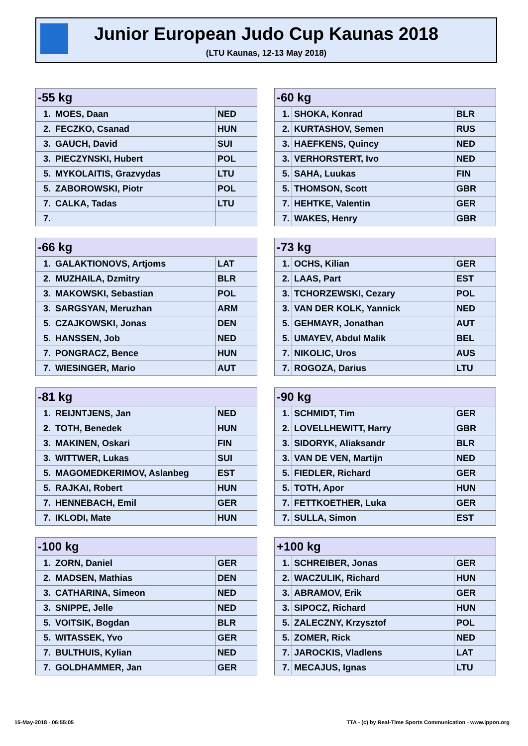Junior European Judo Cup Kaunas 2018
(LTU Kaunas, 12-13 May 2018)
| -55 kg | | |
| --- | --- | --- |
| 1. | MOES, Daan | NED |
| 2. | FECZKO, Csanad | HUN |
| 3. | GAUCH, David | SUI |
| 3. | PIECZYNSKI, Hubert | POL |
| 5. | MYKOLAITIS, Grazvydas | LTU |
| 5. | ZABOROWSKI, Piotr | POL |
| 7. | CALKA, Tadas | LTU |
| 7. | | |
| -60 kg | | |
| --- | --- | --- |
| 1. | SHOKA, Konrad | BLR |
| 2. | KURTASHOV, Semen | RUS |
| 3. | HAEFKENS, Quincy | NED |
| 3. | VERHORSTERT, Ivo | NED |
| 5. | SAHA, Luukas | FIN |
| 5. | THOMSON, Scott | GBR |
| 7. | HEHTKE, Valentin | GER |
| 7. | WAKES, Henry | GBR |
| -66 kg | | |
| --- | --- | --- |
| 1. | GALAKTIONOVS, Artjoms | LAT |
| 2. | MUZHAILA, Dzmitry | BLR |
| 3. | MAKOWSKI, Sebastian | POL |
| 3. | SARGSYAN, Meruzhan | ARM |
| 5. | CZAJKOWSKI, Jonas | DEN |
| 5. | HANSSEN, Job | NED |
| 7. | PONGRACZ, Bence | HUN |
| 7. | WIESINGER, Mario | AUT |
| -73 kg | | |
| --- | --- | --- |
| 1. | OCHS, Kilian | GER |
| 2. | LAAS, Part | EST |
| 3. | TCHORZEWSKI, Cezary | POL |
| 3. | VAN DER KOLK, Yannick | NED |
| 5. | GEHMAYR, Jonathan | AUT |
| 5. | UMAYEV, Abdul Malik | BEL |
| 7. | NIKOLIC, Uros | AUS |
| 7. | ROGOZA, Darius | LTU |
| -81 kg | | |
| --- | --- | --- |
| 1. | REIJNTJENS, Jan | NED |
| 2. | TOTH, Benedek | HUN |
| 3. | MAKINEN, Oskari | FIN |
| 3. | WITTWER, Lukas | SUI |
| 5. | MAGOMEDKERIMOV, Aslanbeg | EST |
| 5. | RAJKAI, Robert | HUN |
| 7. | HENNEBACH, Emil | GER |
| 7. | IKLODI, Mate | HUN |
| -90 kg | | |
| --- | --- | --- |
| 1. | SCHMIDT, Tim | GER |
| 2. | LOVELLHEWITT, Harry | GBR |
| 3. | SIDORYK, Aliaksandr | BLR |
| 3. | VAN DE VEN, Martijn | NED |
| 5. | FIEDLER, Richard | GER |
| 5. | TOTH, Apor | HUN |
| 7. | FETTKOETHER, Luka | GER |
| 7. | SULLA, Simon | EST |
| -100 kg | | |
| --- | --- | --- |
| 1. | ZORN, Daniel | GER |
| 2. | MADSEN, Mathias | DEN |
| 3. | CATHARINA, Simeon | NED |
| 3. | SNIPPE, Jelle | NED |
| 5. | VOITSIK, Bogdan | BLR |
| 5. | WITASSEK, Yvo | GER |
| 7. | BULTHUIS, Kylian | NED |
| 7. | GOLDHAMMER, Jan | GER |
| +100 kg | | |
| --- | --- | --- |
| 1. | SCHREIBER, Jonas | GER |
| 2. | WACZULIK, Richard | HUN |
| 3. | ABRAMOV, Erik | GER |
| 3. | SIPOCZ, Richard | HUN |
| 5. | ZALECZNY, Krzysztof | POL |
| 5. | ZOMER, Rick | NED |
| 7. | JAROCKIS, Vladlens | LAT |
| 7. | MECAJUS, Ignas | LTU |
15-May-2018 - 06:55:05
TTA - (c) by Real-Time Sports Communication - www.ippon.org